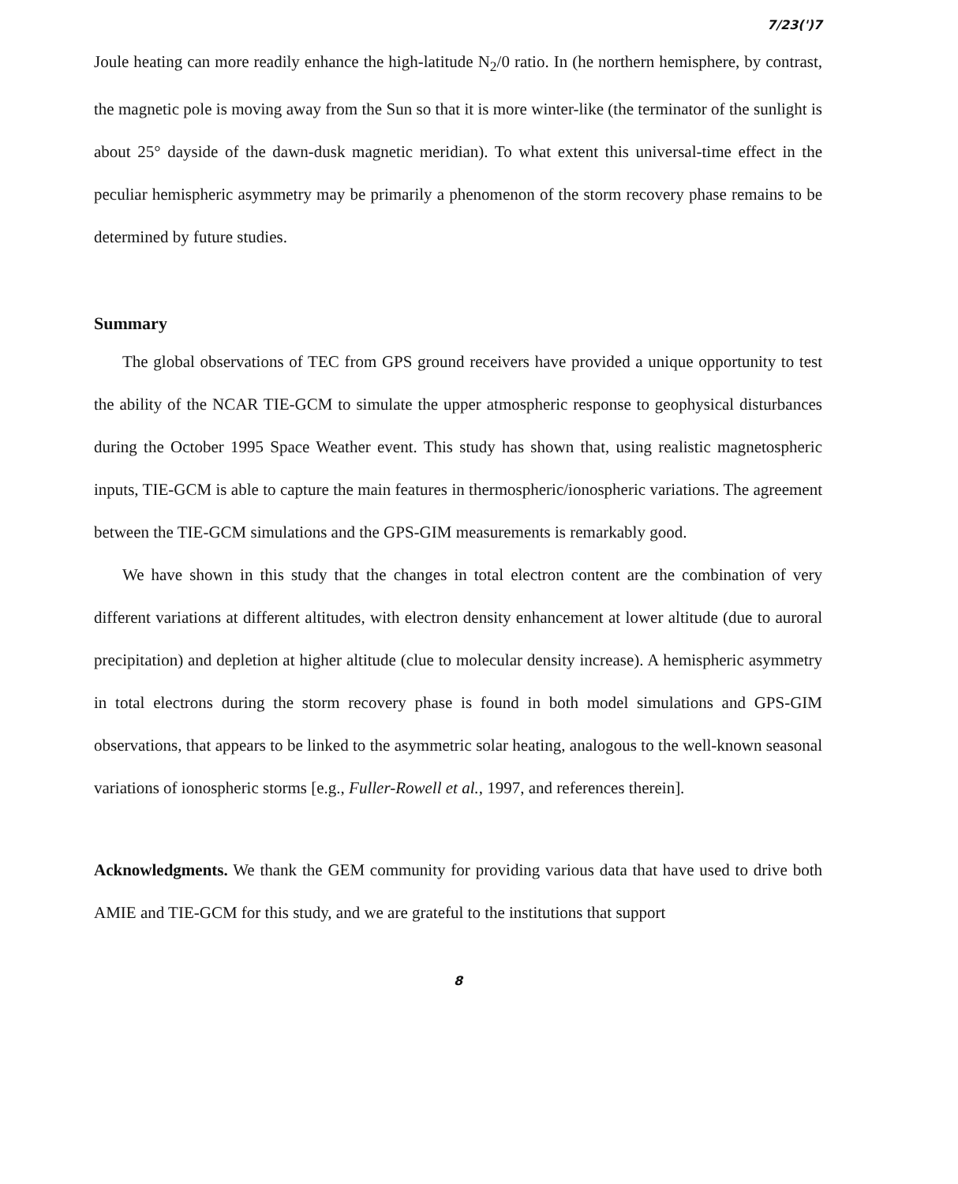7/23(')7
Joule heating can more readily enhance the high-latitude N<sub>2</sub>/0 ratio. In (he northern hemisphere, by contrast, the magnetic pole is moving away from the Sun so that it is more winter-like (the terminator of the sunlight is about 25° dayside of the dawn-dusk magnetic meridian). To what extent this universal-time effect in the peculiar hemispheric asymmetry may be primarily a phenomenon of the storm recovery phase remains to be determined by future studies.
Summary
The global observations of TEC from GPS ground receivers have provided a unique opportunity to test the ability of the NCAR TIE-GCM to simulate the upper atmospheric response to geophysical disturbances during the October 1995 Space Weather event. This study has shown that, using realistic magnetospheric inputs, TIE-GCM is able to capture the main features in thermospheric/ionospheric variations. The agreement between the TIE-GCM simulations and the GPS-GIM measurements is remarkably good.
We have shown in this study that the changes in total electron content are the combination of very different variations at different altitudes, with electron density enhancement at lower altitude (due to auroral precipitation) and depletion at higher altitude (clue to molecular density increase). A hemispheric asymmetry in total electrons during the storm recovery phase is found in both model simulations and GPS-GIM observations, that appears to be linked to the asymmetric solar heating, analogous to the well-known seasonal variations of ionospheric storms [e.g., Fuller-Rowell et al., 1997, and references therein].
Acknowledgments. We thank the GEM community for providing various data that have used to drive both AMIE and TIE-GCM for this study, and we are grateful to the institutions that support
8